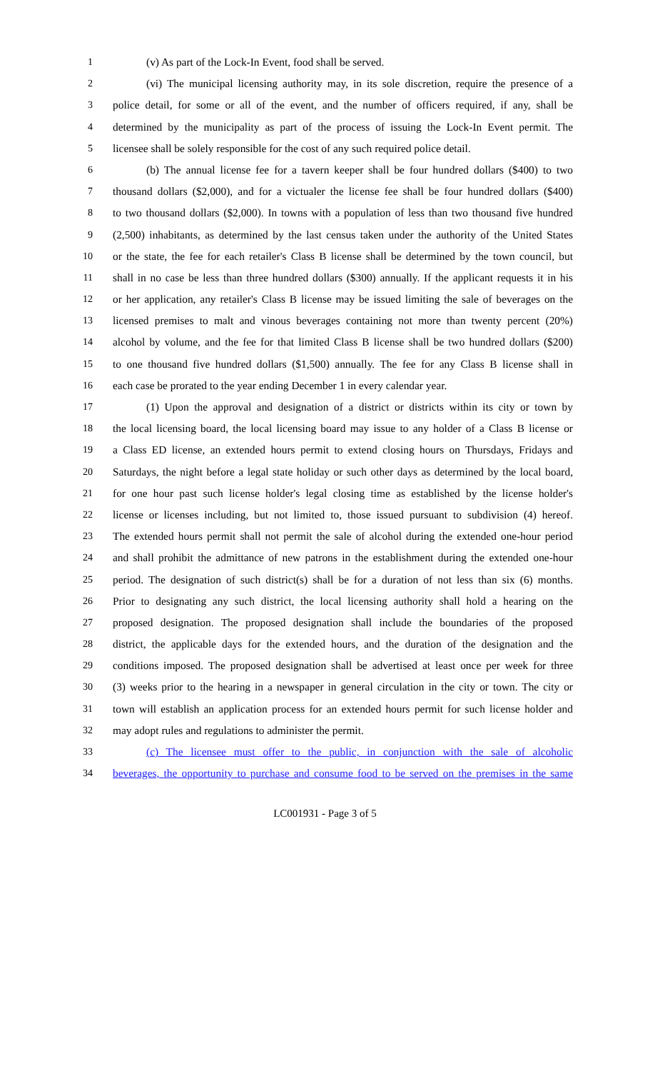1 (v) As part of the Lock-In Event, food shall be served.
2 (vi) The municipal licensing authority may, in its sole discretion, require the presence of a
3 police detail, for some or all of the event, and the number of officers required, if any, shall be
4 determined by the municipality as part of the process of issuing the Lock-In Event permit. The
5 licensee shall be solely responsible for the cost of any such required police detail.
6 (b) The annual license fee for a tavern keeper shall be four hundred dollars ($400) to two
7 thousand dollars ($2,000), and for a victualer the license fee shall be four hundred dollars ($400)
8 to two thousand dollars ($2,000). In towns with a population of less than two thousand five hundred
9 (2,500) inhabitants, as determined by the last census taken under the authority of the United States
10 or the state, the fee for each retailer's Class B license shall be determined by the town council, but
11 shall in no case be less than three hundred dollars ($300) annually. If the applicant requests it in his
12 or her application, any retailer's Class B license may be issued limiting the sale of beverages on the
13 licensed premises to malt and vinous beverages containing not more than twenty percent (20%)
14 alcohol by volume, and the fee for that limited Class B license shall be two hundred dollars ($200)
15 to one thousand five hundred dollars ($1,500) annually. The fee for any Class B license shall in
16 each case be prorated to the year ending December 1 in every calendar year.
17 (1) Upon the approval and designation of a district or districts within its city or town by
18 the local licensing board, the local licensing board may issue to any holder of a Class B license or
19 a Class ED license, an extended hours permit to extend closing hours on Thursdays, Fridays and
20 Saturdays, the night before a legal state holiday or such other days as determined by the local board,
21 for one hour past such license holder's legal closing time as established by the license holder's
22 license or licenses including, but not limited to, those issued pursuant to subdivision (4) hereof.
23 The extended hours permit shall not permit the sale of alcohol during the extended one-hour period
24 and shall prohibit the admittance of new patrons in the establishment during the extended one-hour
25 period. The designation of such district(s) shall be for a duration of not less than six (6) months.
26 Prior to designating any such district, the local licensing authority shall hold a hearing on the
27 proposed designation. The proposed designation shall include the boundaries of the proposed
28 district, the applicable days for the extended hours, and the duration of the designation and the
29 conditions imposed. The proposed designation shall be advertised at least once per week for three
30 (3) weeks prior to the hearing in a newspaper in general circulation in the city or town. The city or
31 town will establish an application process for an extended hours permit for such license holder and
32 may adopt rules and regulations to administer the permit.
33 (c) The licensee must offer to the public, in conjunction with the sale of alcoholic
34 beverages, the opportunity to purchase and consume food to be served on the premises in the same
LC001931 - Page 3 of 5